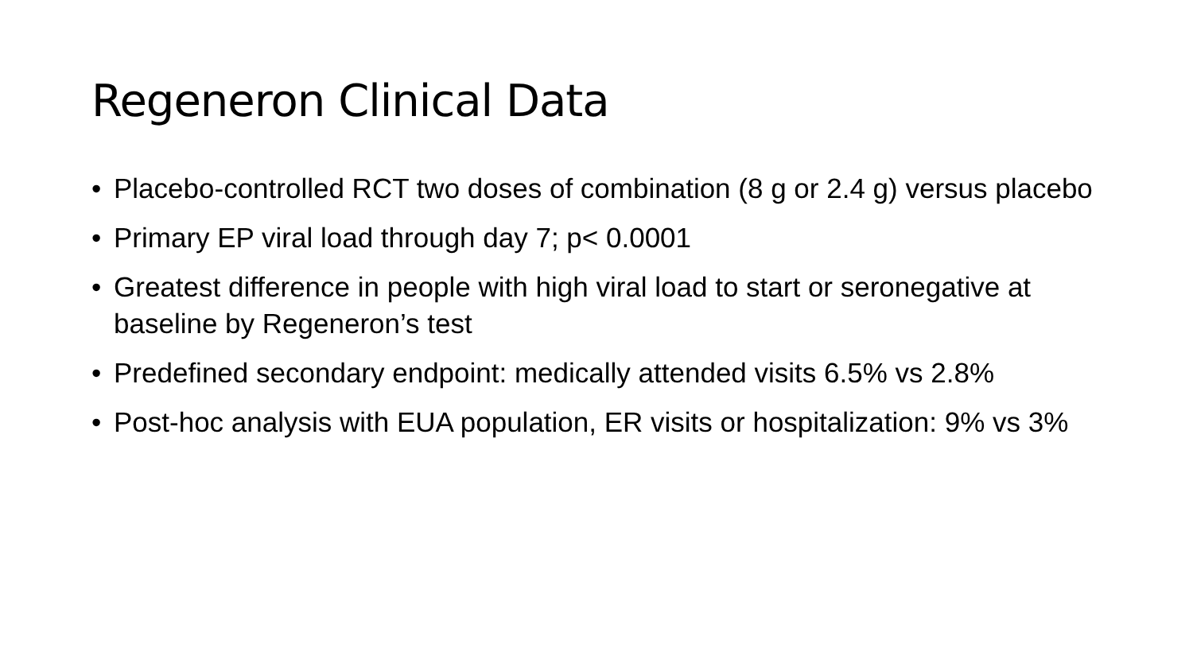Regeneron Clinical Data
• Placebo-controlled RCT two doses of combination (8 g or 2.4 g) versus placebo
• Primary EP viral load through day 7; p< 0.0001
• Greatest difference in people with high viral load to start or seronegative at baseline by Regeneron’s test
• Predefined secondary endpoint: medically attended visits 6.5% vs 2.8%
• Post-hoc analysis with EUA population, ER visits or hospitalization: 9% vs 3%